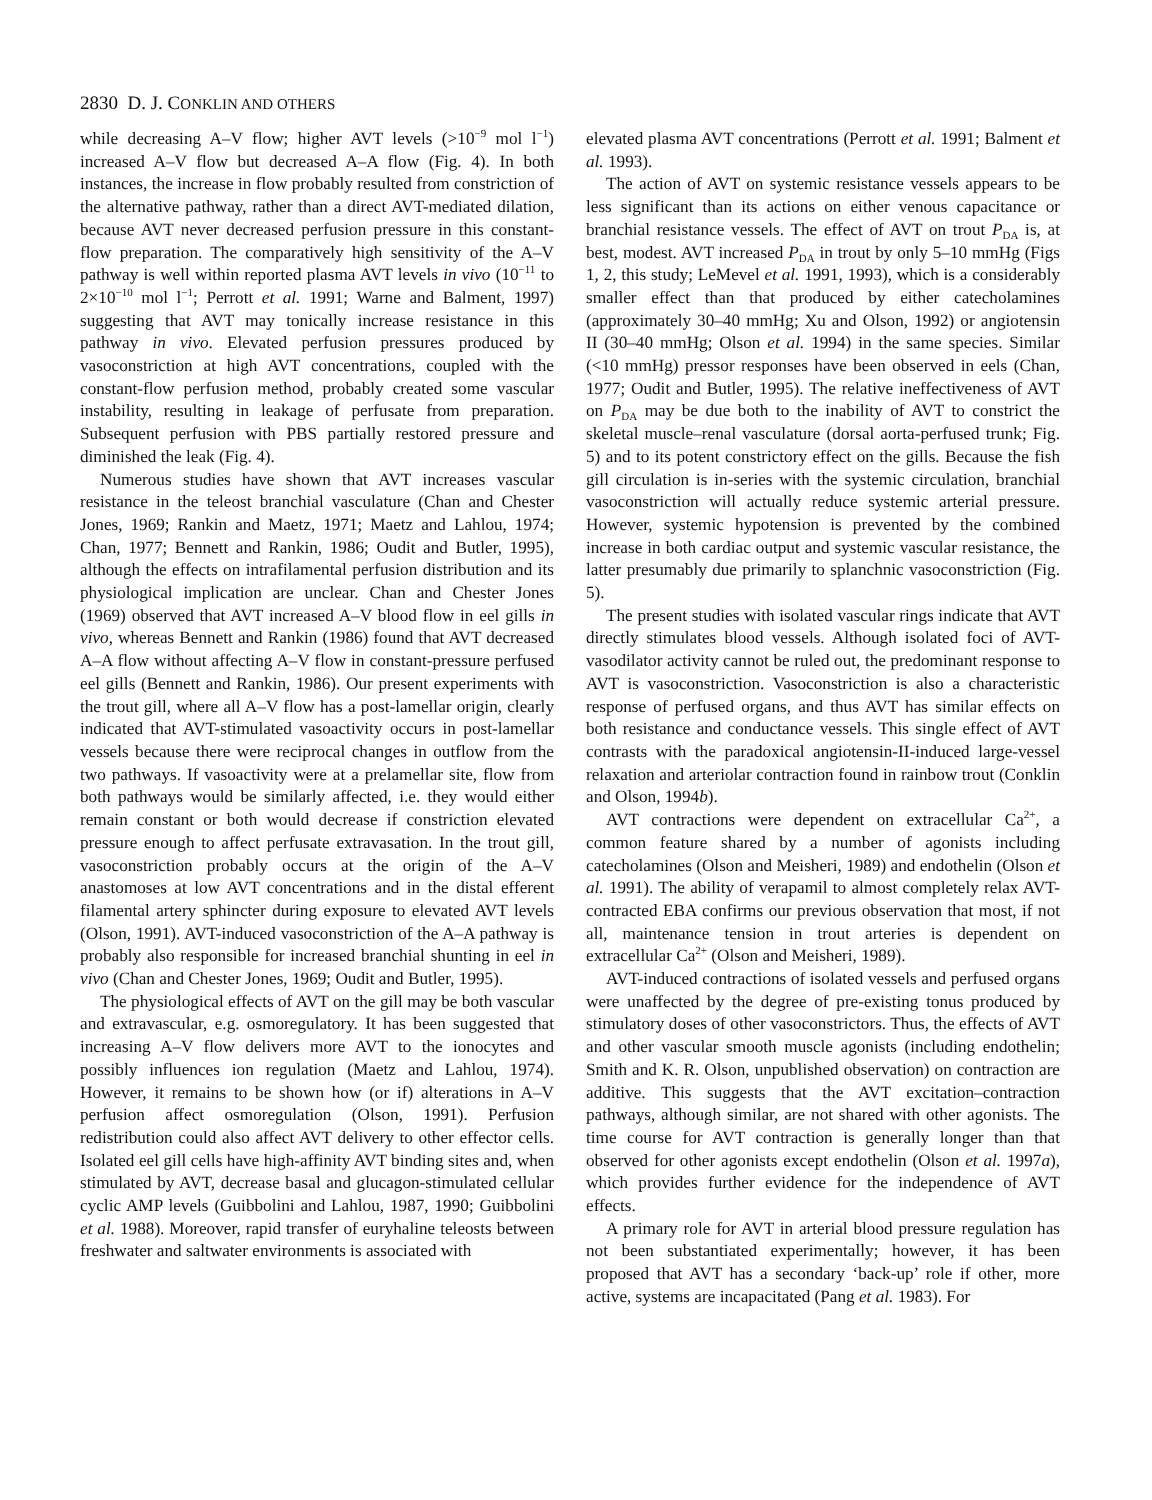2830 D. J. CONKLIN AND OTHERS
while decreasing A–V flow; higher AVT levels (>10<sup>−9</sup> mol l<sup>−1</sup>) increased A–V flow but decreased A–A flow (Fig. 4). In both instances, the increase in flow probably resulted from constriction of the alternative pathway, rather than a direct AVT-mediated dilation, because AVT never decreased perfusion pressure in this constant-flow preparation. The comparatively high sensitivity of the A–V pathway is well within reported plasma AVT levels in vivo (10<sup>−11</sup> to 2×10<sup>−10</sup> mol l<sup>−1</sup>; Perrott et al. 1991; Warne and Balment, 1997) suggesting that AVT may tonically increase resistance in this pathway in vivo. Elevated perfusion pressures produced by vasoconstriction at high AVT concentrations, coupled with the constant-flow perfusion method, probably created some vascular instability, resulting in leakage of perfusate from preparation. Subsequent perfusion with PBS partially restored pressure and diminished the leak (Fig. 4).
Numerous studies have shown that AVT increases vascular resistance in the teleost branchial vasculature (Chan and Chester Jones, 1969; Rankin and Maetz, 1971; Maetz and Lahlou, 1974; Chan, 1977; Bennett and Rankin, 1986; Oudit and Butler, 1995), although the effects on intrafilamental perfusion distribution and its physiological implication are unclear. Chan and Chester Jones (1969) observed that AVT increased A–V blood flow in eel gills in vivo, whereas Bennett and Rankin (1986) found that AVT decreased A–A flow without affecting A–V flow in constant-pressure perfused eel gills (Bennett and Rankin, 1986). Our present experiments with the trout gill, where all A–V flow has a post-lamellar origin, clearly indicated that AVT-stimulated vasoactivity occurs in post-lamellar vessels because there were reciprocal changes in outflow from the two pathways. If vasoactivity were at a prelamellar site, flow from both pathways would be similarly affected, i.e. they would either remain constant or both would decrease if constriction elevated pressure enough to affect perfusate extravasation. In the trout gill, vasoconstriction probably occurs at the origin of the A–V anastomoses at low AVT concentrations and in the distal efferent filamental artery sphincter during exposure to elevated AVT levels (Olson, 1991). AVT-induced vasoconstriction of the A–A pathway is probably also responsible for increased branchial shunting in eel in vivo (Chan and Chester Jones, 1969; Oudit and Butler, 1995).
The physiological effects of AVT on the gill may be both vascular and extravascular, e.g. osmoregulatory. It has been suggested that increasing A–V flow delivers more AVT to the ionocytes and possibly influences ion regulation (Maetz and Lahlou, 1974). However, it remains to be shown how (or if) alterations in A–V perfusion affect osmoregulation (Olson, 1991). Perfusion redistribution could also affect AVT delivery to other effector cells. Isolated eel gill cells have high-affinity AVT binding sites and, when stimulated by AVT, decrease basal and glucagon-stimulated cellular cyclic AMP levels (Guibbolini and Lahlou, 1987, 1990; Guibbolini et al. 1988). Moreover, rapid transfer of euryhaline teleosts between freshwater and saltwater environments is associated with
elevated plasma AVT concentrations (Perrott et al. 1991; Balment et al. 1993).
The action of AVT on systemic resistance vessels appears to be less significant than its actions on either venous capacitance or branchial resistance vessels. The effect of AVT on trout P<sub>DA</sub> is, at best, modest. AVT increased P<sub>DA</sub> in trout by only 5–10 mmHg (Figs 1, 2, this study; LeMevel et al. 1991, 1993), which is a considerably smaller effect than that produced by either catecholamines (approximately 30–40 mmHg; Xu and Olson, 1992) or angiotensin II (30–40 mmHg; Olson et al. 1994) in the same species. Similar (<10 mmHg) pressor responses have been observed in eels (Chan, 1977; Oudit and Butler, 1995). The relative ineffectiveness of AVT on P<sub>DA</sub> may be due both to the inability of AVT to constrict the skeletal muscle–renal vasculature (dorsal aorta-perfused trunk; Fig. 5) and to its potent constrictory effect on the gills. Because the fish gill circulation is in-series with the systemic circulation, branchial vasoconstriction will actually reduce systemic arterial pressure. However, systemic hypotension is prevented by the combined increase in both cardiac output and systemic vascular resistance, the latter presumably due primarily to splanchnic vasoconstriction (Fig. 5).
The present studies with isolated vascular rings indicate that AVT directly stimulates blood vessels. Although isolated foci of AVT-vasodilator activity cannot be ruled out, the predominant response to AVT is vasoconstriction. Vasoconstriction is also a characteristic response of perfused organs, and thus AVT has similar effects on both resistance and conductance vessels. This single effect of AVT contrasts with the paradoxical angiotensin-II-induced large-vessel relaxation and arteriolar contraction found in rainbow trout (Conklin and Olson, 1994b).
AVT contractions were dependent on extracellular Ca<sup>2+</sup>, a common feature shared by a number of agonists including catecholamines (Olson and Meisheri, 1989) and endothelin (Olson et al. 1991). The ability of verapamil to almost completely relax AVT-contracted EBA confirms our previous observation that most, if not all, maintenance tension in trout arteries is dependent on extracellular Ca<sup>2+</sup> (Olson and Meisheri, 1989).
AVT-induced contractions of isolated vessels and perfused organs were unaffected by the degree of pre-existing tonus produced by stimulatory doses of other vasoconstrictors. Thus, the effects of AVT and other vascular smooth muscle agonists (including endothelin; Smith and K. R. Olson, unpublished observation) on contraction are additive. This suggests that the AVT excitation–contraction pathways, although similar, are not shared with other agonists. The time course for AVT contraction is generally longer than that observed for other agonists except endothelin (Olson et al. 1997a), which provides further evidence for the independence of AVT effects.
A primary role for AVT in arterial blood pressure regulation has not been substantiated experimentally; however, it has been proposed that AVT has a secondary ‘back-up’ role if other, more active, systems are incapacitated (Pang et al. 1983). For